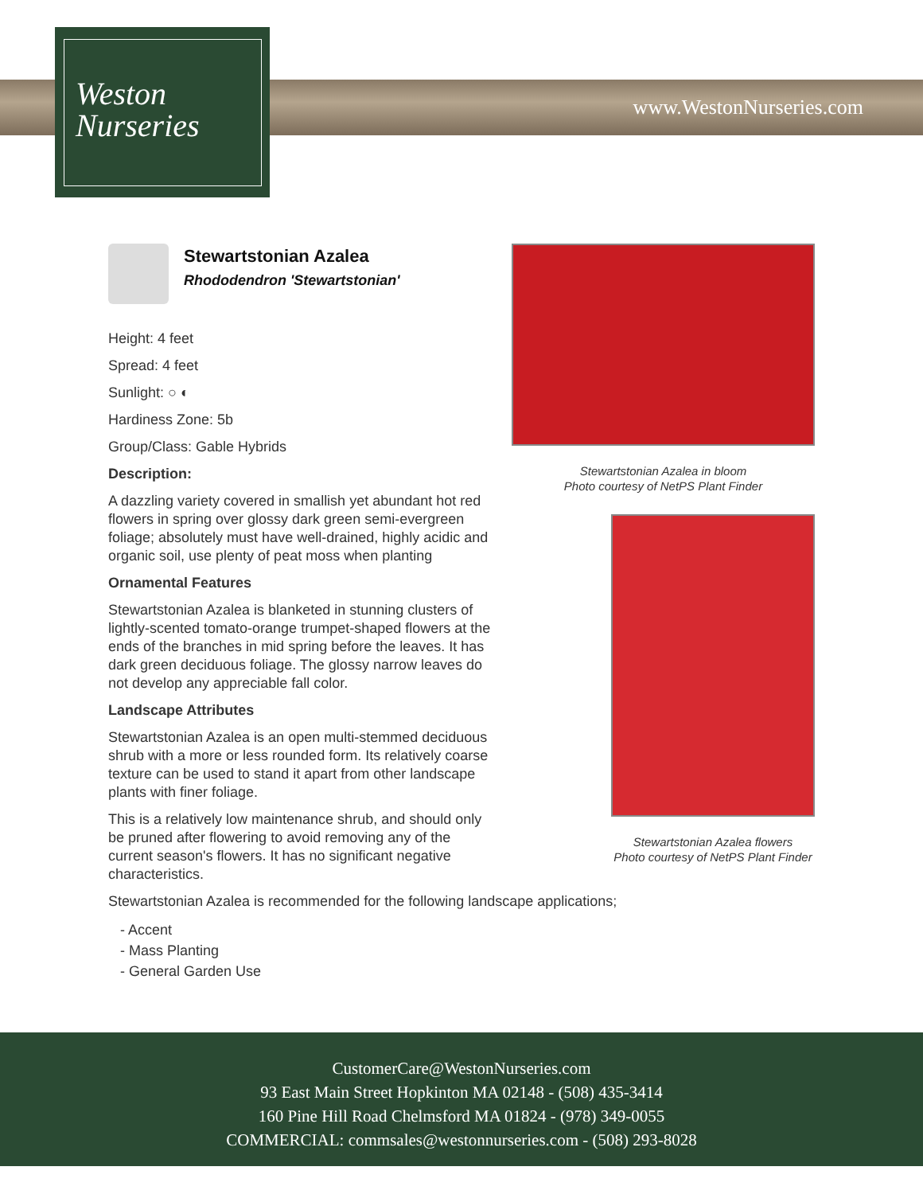www.WestonNurseries.com
Weston
Nurseries
Stewartstonian Azalea
Rhododendron 'Stewartstonian'
Height: 4 feet
Spread: 4 feet
Sunlight: ○ ◐
Hardiness Zone: 5b
Group/Class: Gable Hybrids
Description:
A dazzling variety covered in smallish yet abundant hot red flowers in spring over glossy dark green semi-evergreen foliage; absolutely must have well-drained, highly acidic and organic soil, use plenty of peat moss when planting
Ornamental Features
Stewartstonian Azalea is blanketed in stunning clusters of lightly-scented tomato-orange trumpet-shaped flowers at the ends of the branches in mid spring before the leaves. It has dark green deciduous foliage. The glossy narrow leaves do not develop any appreciable fall color.
Landscape Attributes
Stewartstonian Azalea is an open multi-stemmed deciduous shrub with a more or less rounded form. Its relatively coarse texture can be used to stand it apart from other landscape plants with finer foliage.
This is a relatively low maintenance shrub, and should only be pruned after flowering to avoid removing any of the current season's flowers. It has no significant negative characteristics.
Stewartstonian Azalea is recommended for the following landscape applications;
- Accent
- Mass Planting
- General Garden Use
Stewartstonian Azalea in bloom
Photo courtesy of NetPS Plant Finder
Stewartstonian Azalea flowers
Photo courtesy of NetPS Plant Finder
CustomerCare@WestonNurseries.com
93 East Main Street Hopkinton MA 02148 - (508) 435-3414
160 Pine Hill Road Chelmsford MA 01824 - (978) 349-0055
COMMERCIAL: commsales@westonnurseries.com - (508) 293-8028